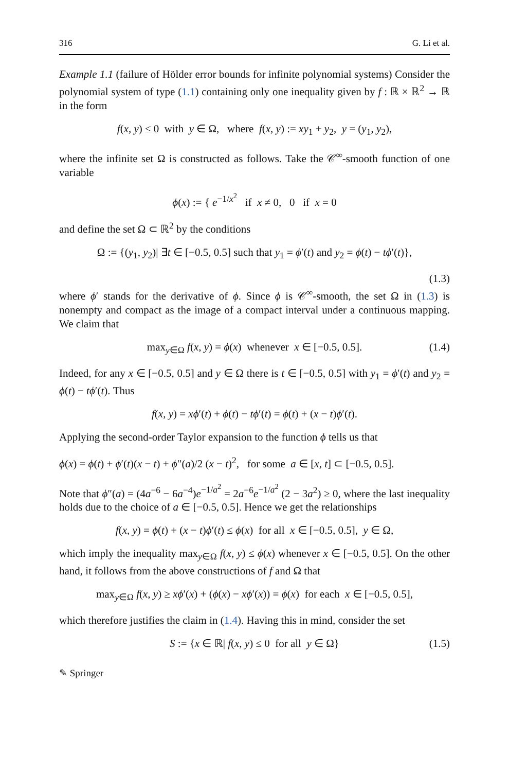316 G. Li et al.
Example 1.1 (failure of Hölder error bounds for infinite polynomial systems) Consider the polynomial system of type (1.1) containing only one inequality given by f : ℝ × ℝ<sup>2</sup> → ℝ in the form
f(x, y) ≤ 0 with y ∈ Ω, where f(x, y) := xy<sub>1</sub> + y<sub>2</sub>, y = (y<sub>1</sub>, y<sub>2</sub>),
where the infinite set Ω is constructed as follows. Take the 𝒞<sup>∞</sup>-smooth function of one variable
ϕ(x) := { e<sup>−1/x<sup>2</sup></sup> if x ≠ 0, 0 if x = 0
and define the set Ω ⊂ ℝ<sup>2</sup> by the conditions
Ω := {(y<sub>1</sub>, y<sub>2</sub>)| ∃t ∈ [−0.5, 0.5] such that y<sub>1</sub> = ϕ′(t) and y<sub>2</sub> = ϕ(t) − tϕ′(t)},
(1.3)
where ϕ′ stands for the derivative of ϕ. Since ϕ is 𝒞<sup>∞</sup>-smooth, the set Ω in (1.3) is nonempty and compact as the image of a compact interval under a continuous mapping. We claim that
max<sub>y∈Ω</sub> f(x, y) = ϕ(x) whenever x ∈ [−0.5, 0.5]. (1.4)
Indeed, for any x ∈ [−0.5, 0.5] and y ∈ Ω there is t ∈ [−0.5, 0.5] with y<sub>1</sub> = ϕ′(t) and y<sub>2</sub> = ϕ(t) − tϕ′(t). Thus
f(x, y) = xϕ′(t) + ϕ(t) − tϕ′(t) = ϕ(t) + (x − t)ϕ′(t).
Applying the second-order Taylor expansion to the function ϕ tells us that
ϕ(x) = ϕ(t) + ϕ′(t)(x − t) + ϕ″(a)/2 (x − t)<sup>2</sup>, for some a ∈ [x, t] ⊂ [−0.5, 0.5].
Note that ϕ″(a) = (4a<sup>−6</sup> − 6a<sup>−4</sup>)e<sup>−1/a<sup>2</sup></sup> = 2a<sup>−6</sup>e<sup>−1/a<sup>2</sup></sup> (2 − 3a<sup>2</sup>) ≥ 0, where the last inequality holds due to the choice of a ∈ [−0.5, 0.5]. Hence we get the relationships
f(x, y) = ϕ(t) + (x − t)ϕ′(t) ≤ ϕ(x) for all x ∈ [−0.5, 0.5], y ∈ Ω,
which imply the inequality max<sub>y∈Ω</sub> f(x, y) ≤ ϕ(x) whenever x ∈ [−0.5, 0.5]. On the other hand, it follows from the above constructions of f and Ω that
max<sub>y∈Ω</sub> f(x, y) ≥ xϕ′(x) + (ϕ(x) − xϕ′(x)) = ϕ(x) for each x ∈ [−0.5, 0.5],
which therefore justifies the claim in (1.4). Having this in mind, consider the set
S := {x ∈ ℝ| f(x, y) ≤ 0 for all y ∈ Ω} (1.5)
✎ Springer